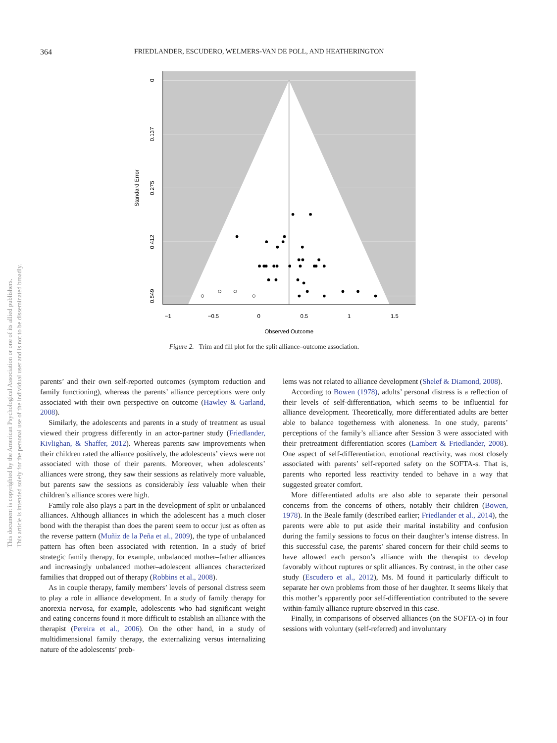This document is copyrighted by the American Psychological Association or one of its allied publishers.
This article is intended solely for the personal use of the individual user and is not to be disseminated broadly.
364 FRIEDLANDER, ESCUDERO, WELMERS-VAN DE POLL, AND HEATHERINGTON
−1
−0.5
0
0.5
1
1.5
Observed Outcome
0
0.137
0.275
0.412
0.549
Standard Error
Figure 2. Trim and fill plot for the split alliance–outcome association.
parents’ and their own self-reported outcomes (symptom reduction and family functioning), whereas the parents’ alliance perceptions were only associated with their own perspective on outcome (Hawley & Garland, 2008).
Similarly, the adolescents and parents in a study of treatment as usual viewed their progress differently in an actor-partner study (Friedlander, Kivlighan, & Shaffer, 2012). Whereas parents saw improvements when their children rated the alliance positively, the adolescents’ views were not associated with those of their parents. Moreover, when adolescents’ alliances were strong, they saw their sessions as relatively more valuable, but parents saw the sessions as considerably less valuable when their children’s alliance scores were high.
Family role also plays a part in the development of split or unbalanced alliances. Although alliances in which the adolescent has a much closer bond with the therapist than does the parent seem to occur just as often as the reverse pattern (Muñiz de la Peña et al., 2009), the type of unbalanced pattern has often been associated with retention. In a study of brief strategic family therapy, for example, unbalanced mother–father alliances and increasingly unbalanced mother–adolescent alliances characterized families that dropped out of therapy (Robbins et al., 2008).
As in couple therapy, family members’ levels of personal distress seem to play a role in alliance development. In a study of family therapy for anorexia nervosa, for example, adolescents who had significant weight and eating concerns found it more difficult to establish an alliance with the therapist (Pereira et al., 2006). On the other hand, in a study of multidimensional family therapy, the externalizing versus internalizing nature of the adolescents’ prob-
lems was not related to alliance development (Shelef & Diamond, 2008).
According to Bowen (1978), adults’ personal distress is a reflection of their levels of self-differentiation, which seems to be influential for alliance development. Theoretically, more differentiated adults are better able to balance togetherness with aloneness. In one study, parents’ perceptions of the family’s alliance after Session 3 were associated with their pretreatment differentiation scores (Lambert & Friedlander, 2008). One aspect of self-differentiation, emotional reactivity, was most closely associated with parents’ self-reported safety on the SOFTA-s. That is, parents who reported less reactivity tended to behave in a way that suggested greater comfort.
More differentiated adults are also able to separate their personal concerns from the concerns of others, notably their children (Bowen, 1978). In the Beale family (described earlier; Friedlander et al., 2014), the parents were able to put aside their marital instability and confusion during the family sessions to focus on their daughter’s intense distress. In this successful case, the parents’ shared concern for their child seems to have allowed each person’s alliance with the therapist to develop favorably without ruptures or split alliances. By contrast, in the other case study (Escudero et al., 2012), Ms. M found it particularly difficult to separate her own problems from those of her daughter. It seems likely that this mother’s apparently poor self-differentiation contributed to the severe within-family alliance rupture observed in this case.
Finally, in comparisons of observed alliances (on the SOFTA-o) in four sessions with voluntary (self-referred) and involuntary